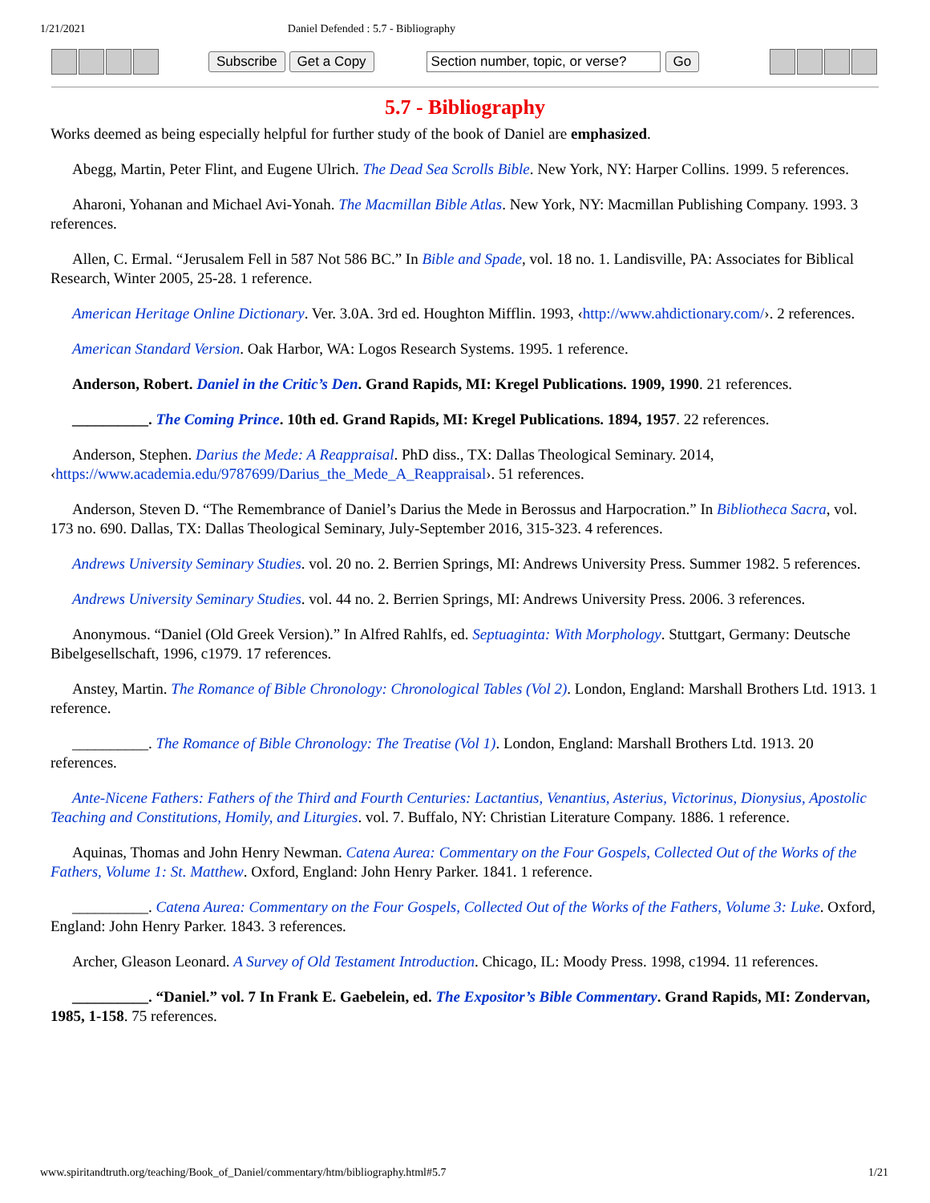1/21/2021 Daniel Defended : 5.7 - Bibliography
Subscribe Get a Copy Section number, topic, or verse? Go
5.7 - Bibliography
Works deemed as being especially helpful for further study of the book of Daniel are emphasized.
Abegg, Martin, Peter Flint, and Eugene Ulrich. The Dead Sea Scrolls Bible. New York, NY: Harper Collins. 1999. 5 references.
Aharoni, Yohanan and Michael Avi-Yonah. The Macmillan Bible Atlas. New York, NY: Macmillan Publishing Company. 1993. 3 references.
Allen, C. Ermal. “Jerusalem Fell in 587 Not 586 BC.” In Bible and Spade, vol. 18 no. 1. Landisville, PA: Associates for Biblical Research, Winter 2005, 25-28. 1 reference.
American Heritage Online Dictionary. Ver. 3.0A. 3rd ed. Houghton Mifflin. 1993, ‹http://www.ahdictionary.com/›. 2 references.
American Standard Version. Oak Harbor, WA: Logos Research Systems. 1995. 1 reference.
Anderson, Robert. Daniel in the Critic’s Den. Grand Rapids, MI: Kregel Publications. 1909, 1990. 21 references.
__________. The Coming Prince. 10th ed. Grand Rapids, MI: Kregel Publications. 1894, 1957. 22 references.
Anderson, Stephen. Darius the Mede: A Reappraisal. PhD diss., TX: Dallas Theological Seminary. 2014, ‹https://www.academia.edu/9787699/Darius_the_Mede_A_Reappraisal›. 51 references.
Anderson, Steven D. “The Remembrance of Daniel’s Darius the Mede in Berossus and Harpocration.” In Bibliotheca Sacra, vol. 173 no. 690. Dallas, TX: Dallas Theological Seminary, July-September 2016, 315-323. 4 references.
Andrews University Seminary Studies. vol. 20 no. 2. Berrien Springs, MI: Andrews University Press. Summer 1982. 5 references.
Andrews University Seminary Studies. vol. 44 no. 2. Berrien Springs, MI: Andrews University Press. 2006. 3 references.
Anonymous. “Daniel (Old Greek Version).” In Alfred Rahlfs, ed. Septuaginta: With Morphology. Stuttgart, Germany: Deutsche Bibelgesellschaft, 1996, c1979. 17 references.
Anstey, Martin. The Romance of Bible Chronology: Chronological Tables (Vol 2). London, England: Marshall Brothers Ltd. 1913. 1 reference.
__________. The Romance of Bible Chronology: The Treatise (Vol 1). London, England: Marshall Brothers Ltd. 1913. 20 references.
Ante-Nicene Fathers: Fathers of the Third and Fourth Centuries: Lactantius, Venantius, Asterius, Victorinus, Dionysius, Apostolic Teaching and Constitutions, Homily, and Liturgies. vol. 7. Buffalo, NY: Christian Literature Company. 1886. 1 reference.
Aquinas, Thomas and John Henry Newman. Catena Aurea: Commentary on the Four Gospels, Collected Out of the Works of the Fathers, Volume 1: St. Matthew. Oxford, England: John Henry Parker. 1841. 1 reference.
__________. Catena Aurea: Commentary on the Four Gospels, Collected Out of the Works of the Fathers, Volume 3: Luke. Oxford, England: John Henry Parker. 1843. 3 references.
Archer, Gleason Leonard. A Survey of Old Testament Introduction. Chicago, IL: Moody Press. 1998, c1994. 11 references.
__________. “Daniel.” vol. 7 In Frank E. Gaebelein, ed. The Expositor’s Bible Commentary. Grand Rapids, MI: Zondervan, 1985, 1-158. 75 references.
www.spiritandtruth.org/teaching/Book_of_Daniel/commentary/htm/bibliography.html#5.7 1/21